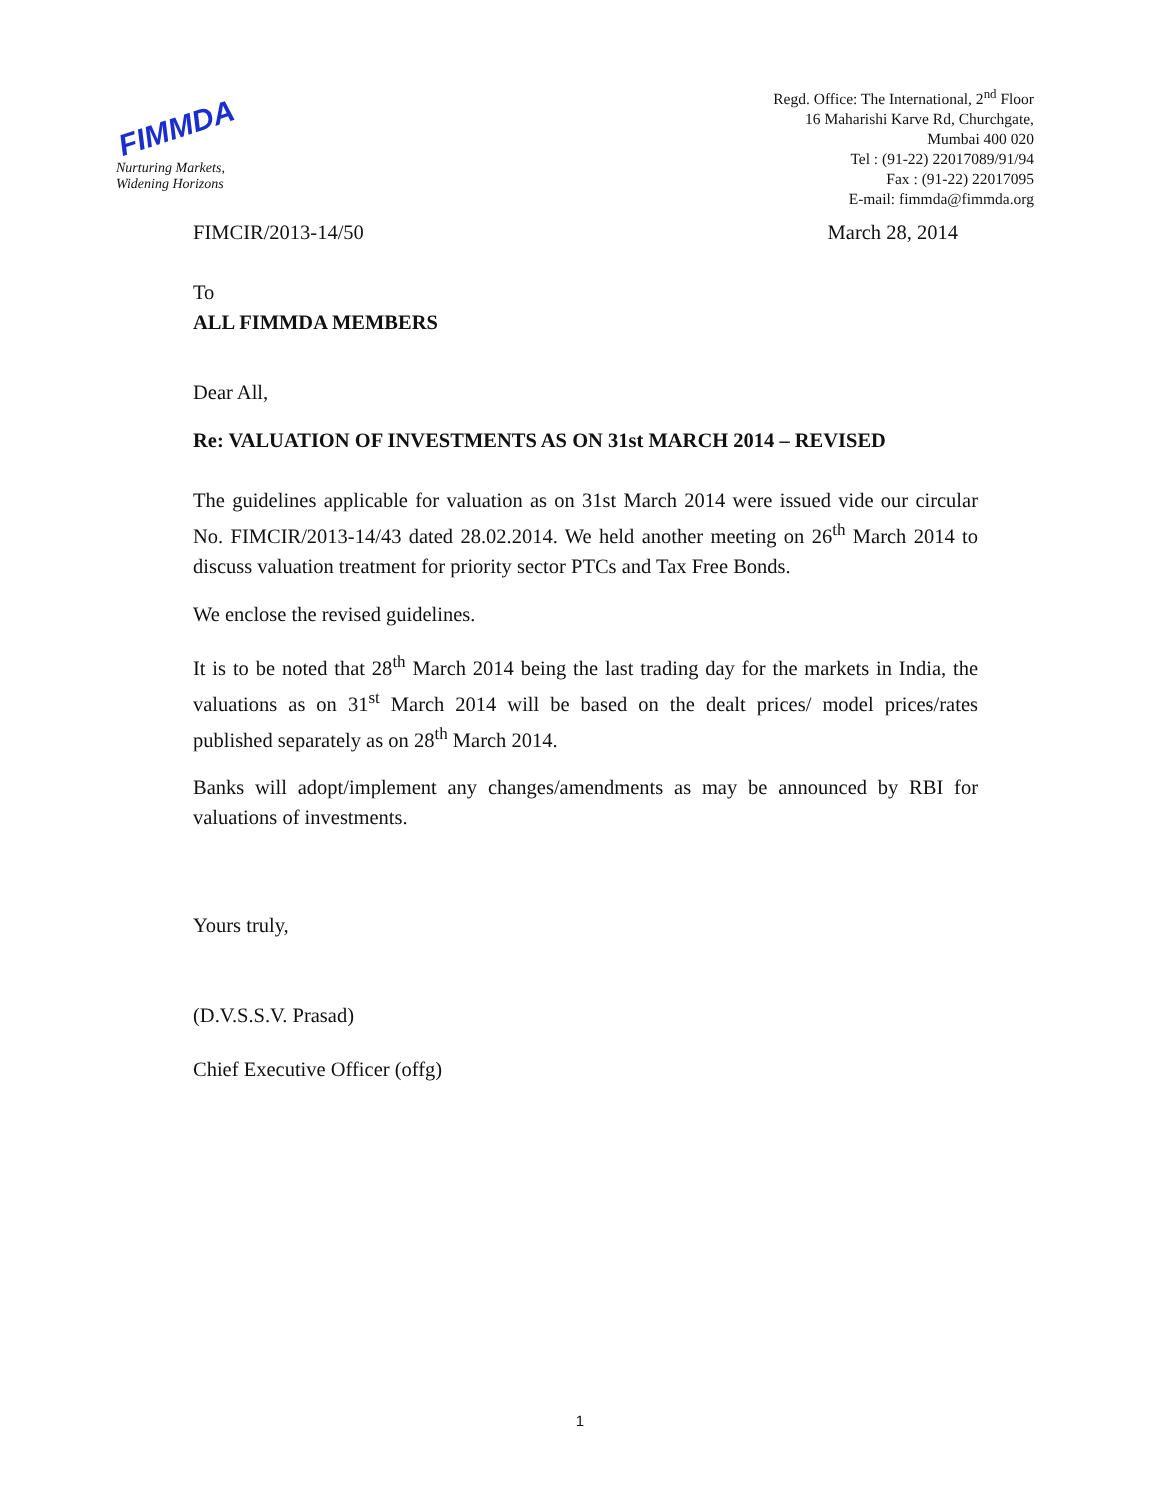FIMMDA
Nurturing Markets,
Widening Horizons
Regd. Office: The International, 2<sup>nd</sup> Floor
16 Maharishi Karve Rd, Churchgate,
Mumbai 400 020
Tel : (91-22) 22017089/91/94
Fax : (91-22) 22017095
E-mail: fimmda@fimmda.org
FIMCIR/2013-14/50 March 28, 2014
To
ALL FIMMDA MEMBERS
Dear All,
Re: VALUATION OF INVESTMENTS AS ON 31st MARCH 2014 – REVISED
The guidelines applicable for valuation as on 31st March 2014 were issued vide our circular No. FIMCIR/2013-14/43 dated 28.02.2014. We held another meeting on 26<sup>th</sup> March 2014 to discuss valuation treatment for priority sector PTCs and Tax Free Bonds.
We enclose the revised guidelines.
It is to be noted that 28<sup>th</sup> March 2014 being the last trading day for the markets in India, the valuations as on 31<sup>st</sup> March 2014 will be based on the dealt prices/ model prices/rates published separately as on 28<sup>th</sup> March 2014.
Banks will adopt/implement any changes/amendments as may be announced by RBI for valuations of investments.
Yours truly,
(D.V.S.S.V. Prasad)
Chief Executive Officer (offg)
1